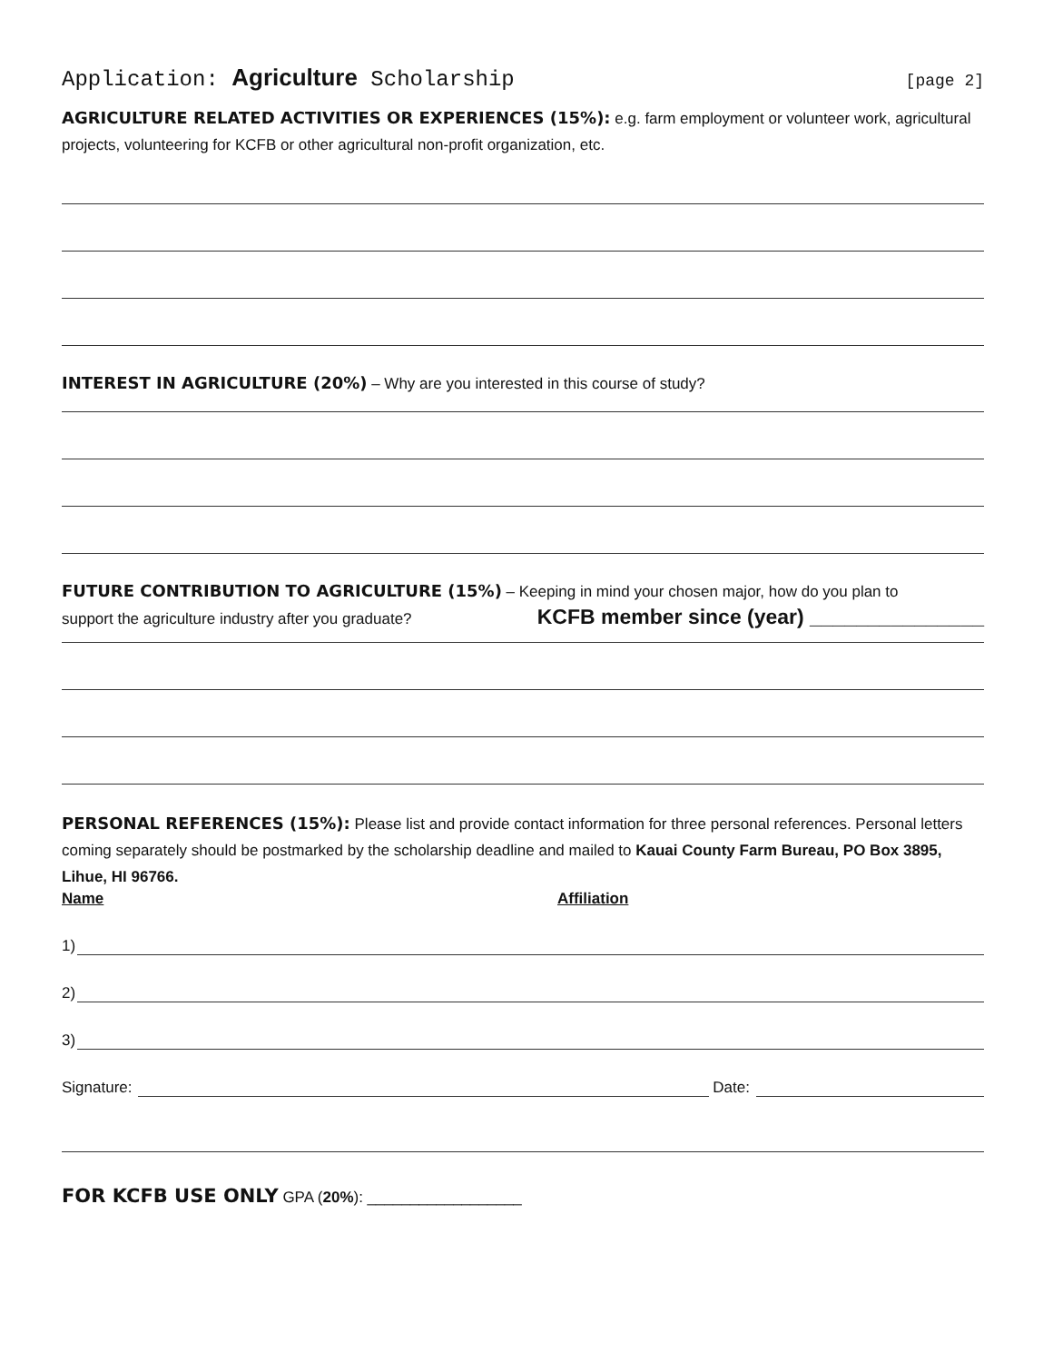Application: Agriculture Scholarship [page 2]
AGRICULTURE RELATED ACTIVITIES OR EXPERIENCES (15%): e.g. farm employment or volunteer work, agricultural projects, volunteering for KCFB or other agricultural non-profit organization, etc.
INTEREST IN AGRICULTURE (20%) – Why are you interested in this course of study?
FUTURE CONTRIBUTION TO AGRICULTURE (15%) – Keeping in mind your chosen major, how do you plan to
support the agriculture industry after you graduate? KCFB member since (year) _______________
PERSONAL REFERENCES (15%): Please list and provide contact information for three personal references. Personal letters coming separately should be postmarked by the scholarship deadline and mailed to Kauai County Farm Bureau, PO Box 3895, Lihue, HI 96766.
Name Affiliation
1)
2)
3)
Signature:
Date:
FOR KCFB USE ONLY GPA (20%): __________________